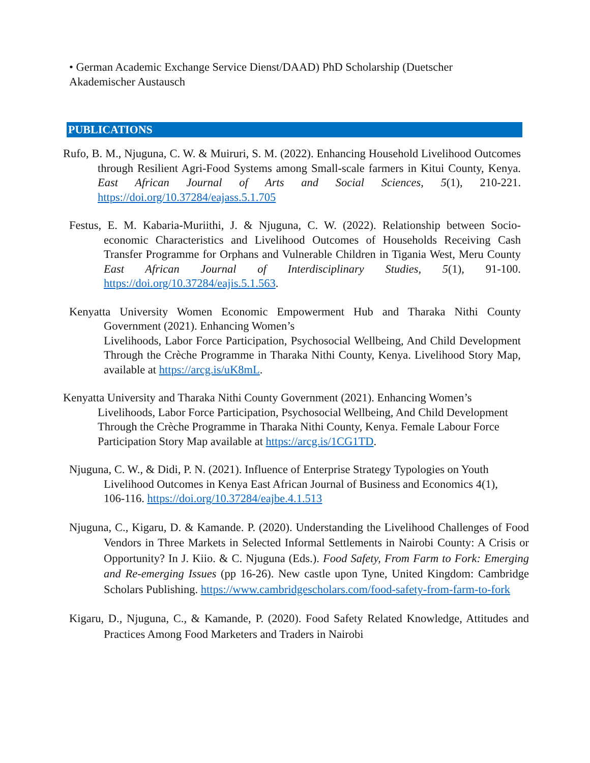• German Academic Exchange Service Dienst/DAAD) PhD Scholarship (Duetscher Akademischer Austausch
PUBLICATIONS
Rufo, B. M., Njuguna, C. W. & Muiruri, S. M. (2022). Enhancing Household Livelihood Outcomes through Resilient Agri-Food Systems among Small-scale farmers in Kitui County, Kenya. East African Journal of Arts and Social Sciences, 5(1), 210-221. https://doi.org/10.37284/eajass.5.1.705
Festus, E. M. Kabaria-Muriithi, J. & Njuguna, C. W. (2022). Relationship between Socio-economic Characteristics and Livelihood Outcomes of Households Receiving Cash Transfer Programme for Orphans and Vulnerable Children in Tigania West, Meru County East African Journal of Interdisciplinary Studies, 5(1), 91-100. https://doi.org/10.37284/eajis.5.1.563.
Kenyatta University Women Economic Empowerment Hub and Tharaka Nithi County Government (2021). Enhancing Women’s
Livelihoods, Labor Force Participation, Psychosocial Wellbeing, And Child Development Through the Crèche Programme in Tharaka Nithi County, Kenya. Livelihood Story Map, available at https://arcg.is/uK8mL.
Kenyatta University and Tharaka Nithi County Government (2021). Enhancing Women’s Livelihoods, Labor Force Participation, Psychosocial Wellbeing, And Child Development Through the Crèche Programme in Tharaka Nithi County, Kenya. Female Labour Force Participation Story Map available at https://arcg.is/1CG1TD.
Njuguna, C. W., & Didi, P. N. (2021). Influence of Enterprise Strategy Typologies on Youth Livelihood Outcomes in Kenya East African Journal of Business and Economics 4(1), 106-116. https://doi.org/10.37284/eajbe.4.1.513
Njuguna, C., Kigaru, D. & Kamande. P. (2020). Understanding the Livelihood Challenges of Food Vendors in Three Markets in Selected Informal Settlements in Nairobi County: A Crisis or Opportunity? In J. Kiio. & C. Njuguna (Eds.). Food Safety, From Farm to Fork: Emerging and Re-emerging Issues (pp 16-26). New castle upon Tyne, United Kingdom: Cambridge Scholars Publishing. https://www.cambridgescholars.com/food-safety-from-farm-to-fork
Kigaru, D., Njuguna, C., & Kamande, P. (2020). Food Safety Related Knowledge, Attitudes and Practices Among Food Marketers and Traders in Nairobi